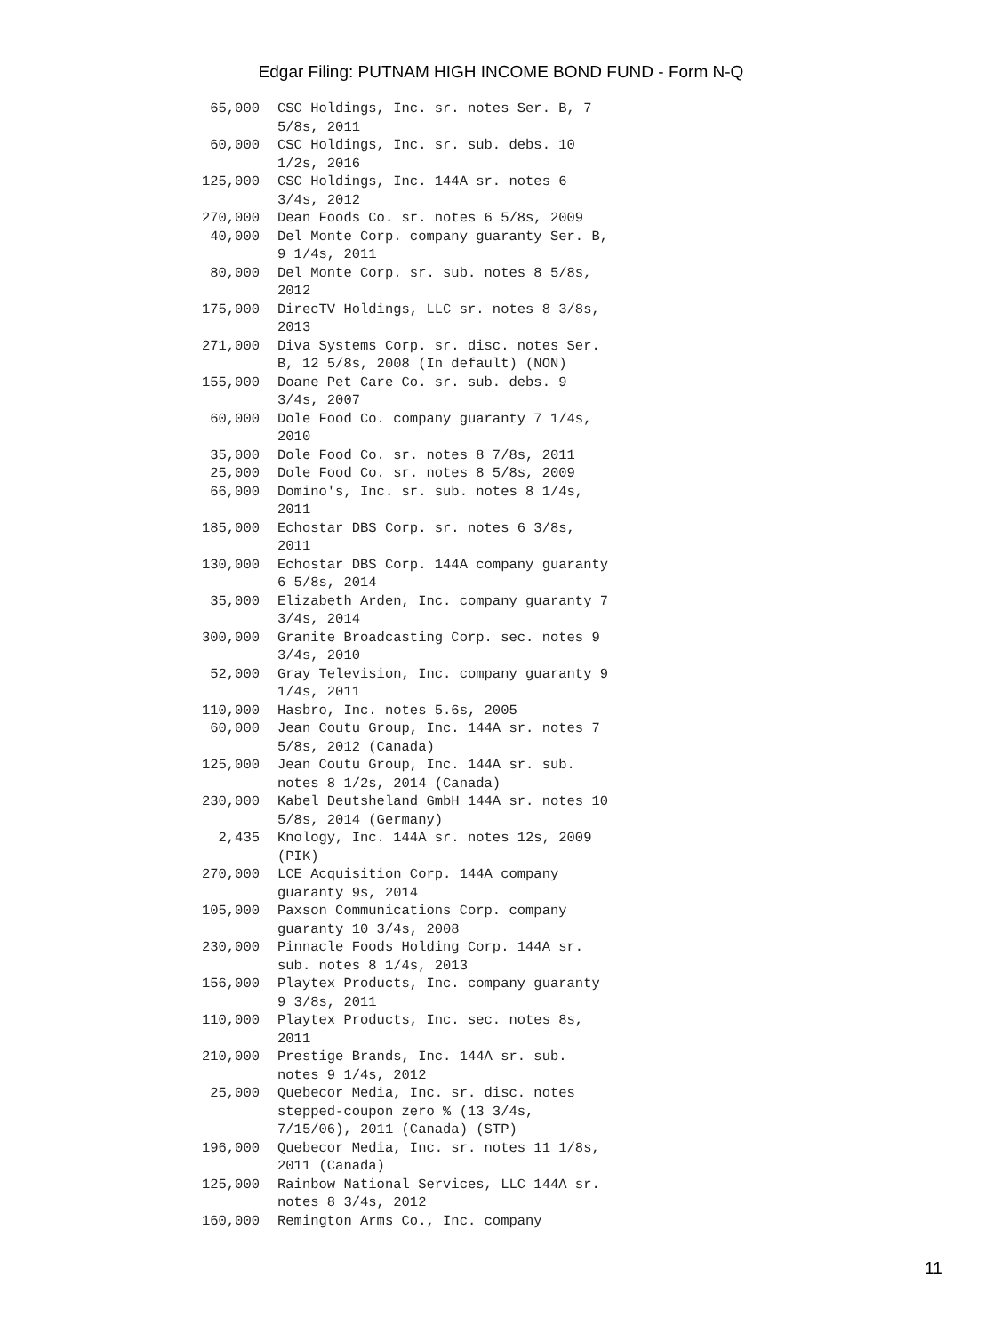Edgar Filing: PUTNAM HIGH INCOME BOND FUND - Form N-Q
| 65,000 | CSC Holdings, Inc. sr. notes Ser. B, 7 5/8s, 2011 |
| 60,000 | CSC Holdings, Inc. sr. sub. debs. 10 1/2s, 2016 |
| 125,000 | CSC Holdings, Inc. 144A sr. notes 6 3/4s, 2012 |
| 270,000 | Dean Foods Co. sr. notes 6 5/8s, 2009 |
| 40,000 | Del Monte Corp. company guaranty Ser. B, 9 1/4s, 2011 |
| 80,000 | Del Monte Corp. sr. sub. notes 8 5/8s, 2012 |
| 175,000 | DirecTV Holdings, LLC sr. notes 8 3/8s, 2013 |
| 271,000 | Diva Systems Corp. sr. disc. notes Ser. B, 12 5/8s, 2008 (In default) (NON) |
| 155,000 | Doane Pet Care Co. sr. sub. debs. 9 3/4s, 2007 |
| 60,000 | Dole Food Co. company guaranty 7 1/4s, 2010 |
| 35,000 | Dole Food Co. sr. notes 8 7/8s, 2011 |
| 25,000 | Dole Food Co. sr. notes 8 5/8s, 2009 |
| 66,000 | Domino's, Inc. sr. sub. notes 8 1/4s, 2011 |
| 185,000 | Echostar DBS Corp. sr. notes 6 3/8s, 2011 |
| 130,000 | Echostar DBS Corp. 144A company guaranty 6 5/8s, 2014 |
| 35,000 | Elizabeth Arden, Inc. company guaranty 7 3/4s, 2014 |
| 300,000 | Granite Broadcasting Corp. sec. notes 9 3/4s, 2010 |
| 52,000 | Gray Television, Inc. company guaranty 9 1/4s, 2011 |
| 110,000 | Hasbro, Inc. notes 5.6s, 2005 |
| 60,000 | Jean Coutu Group, Inc. 144A sr. notes 7 5/8s, 2012 (Canada) |
| 125,000 | Jean Coutu Group, Inc. 144A sr. sub. notes 8 1/2s, 2014 (Canada) |
| 230,000 | Kabel Deutsheland GmbH 144A sr. notes 10 5/8s, 2014 (Germany) |
| 2,435 | Knology, Inc. 144A sr. notes 12s, 2009 (PIK) |
| 270,000 | LCE Acquisition Corp. 144A company guaranty 9s, 2014 |
| 105,000 | Paxson Communications Corp. company guaranty 10 3/4s, 2008 |
| 230,000 | Pinnacle Foods Holding Corp. 144A sr. sub. notes 8 1/4s, 2013 |
| 156,000 | Playtex Products, Inc. company guaranty 9 3/8s, 2011 |
| 110,000 | Playtex Products, Inc. sec. notes 8s, 2011 |
| 210,000 | Prestige Brands, Inc. 144A sr. sub. notes 9 1/4s, 2012 |
| 25,000 | Quebecor Media, Inc. sr. disc. notes stepped-coupon zero % (13 3/4s, 7/15/06), 2011 (Canada) (STP) |
| 196,000 | Quebecor Media, Inc. sr. notes 11 1/8s, 2011 (Canada) |
| 125,000 | Rainbow National Services, LLC 144A sr. notes 8 3/4s, 2012 |
| 160,000 | Remington Arms Co., Inc. company |
11